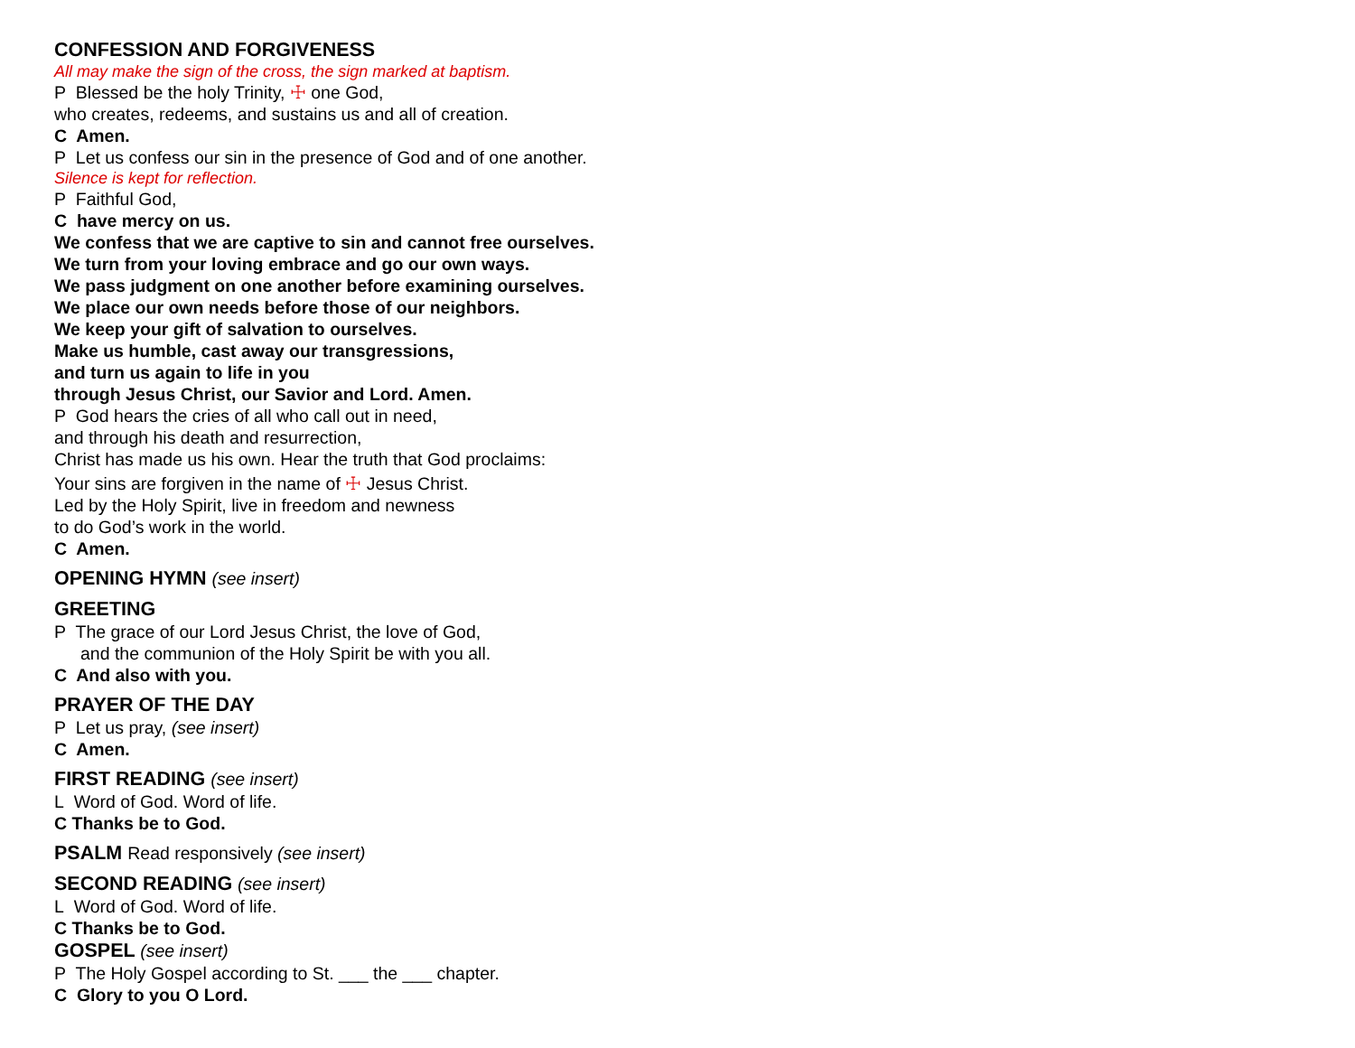CONFESSION AND FORGIVENESS
All may make the sign of the cross, the sign marked at baptism.
P Blessed be the holy Trinity, ☩ one God,
who creates, redeems, and sustains us and all of creation.
C Amen.
P Let us confess our sin in the presence of God and of one another.
Silence is kept for reflection.
P Faithful God,
C have mercy on us.
We confess that we are captive to sin and cannot free ourselves.
We turn from your loving embrace and go our own ways.
We pass judgment on one another before examining ourselves.
We place our own needs before those of our neighbors.
We keep your gift of salvation to ourselves.
Make us humble, cast away our transgressions,
and turn us again to life in you
through Jesus Christ, our Savior and Lord. Amen.
P God hears the cries of all who call out in need,
and through his death and resurrection,
Christ has made us his own. Hear the truth that God proclaims:
Your sins are forgiven in the name of ☩ Jesus Christ.
Led by the Holy Spirit, live in freedom and newness
to do God’s work in the world.
C Amen.
OPENING HYMN (see insert)
GREETING
P The grace of our Lord Jesus Christ, the love of God,
and the communion of the Holy Spirit be with you all.
C And also with you.
PRAYER OF THE DAY
P Let us pray, (see insert)
C Amen.
FIRST READING (see insert)
L Word of God. Word of life.
C Thanks be to God.
PSALM Read responsively (see insert)
SECOND READING (see insert)
L Word of God. Word of life.
C Thanks be to God.
GOSPEL (see insert)
P The Holy Gospel according to St. ___ the ___ chapter.
C Glory to you O Lord.